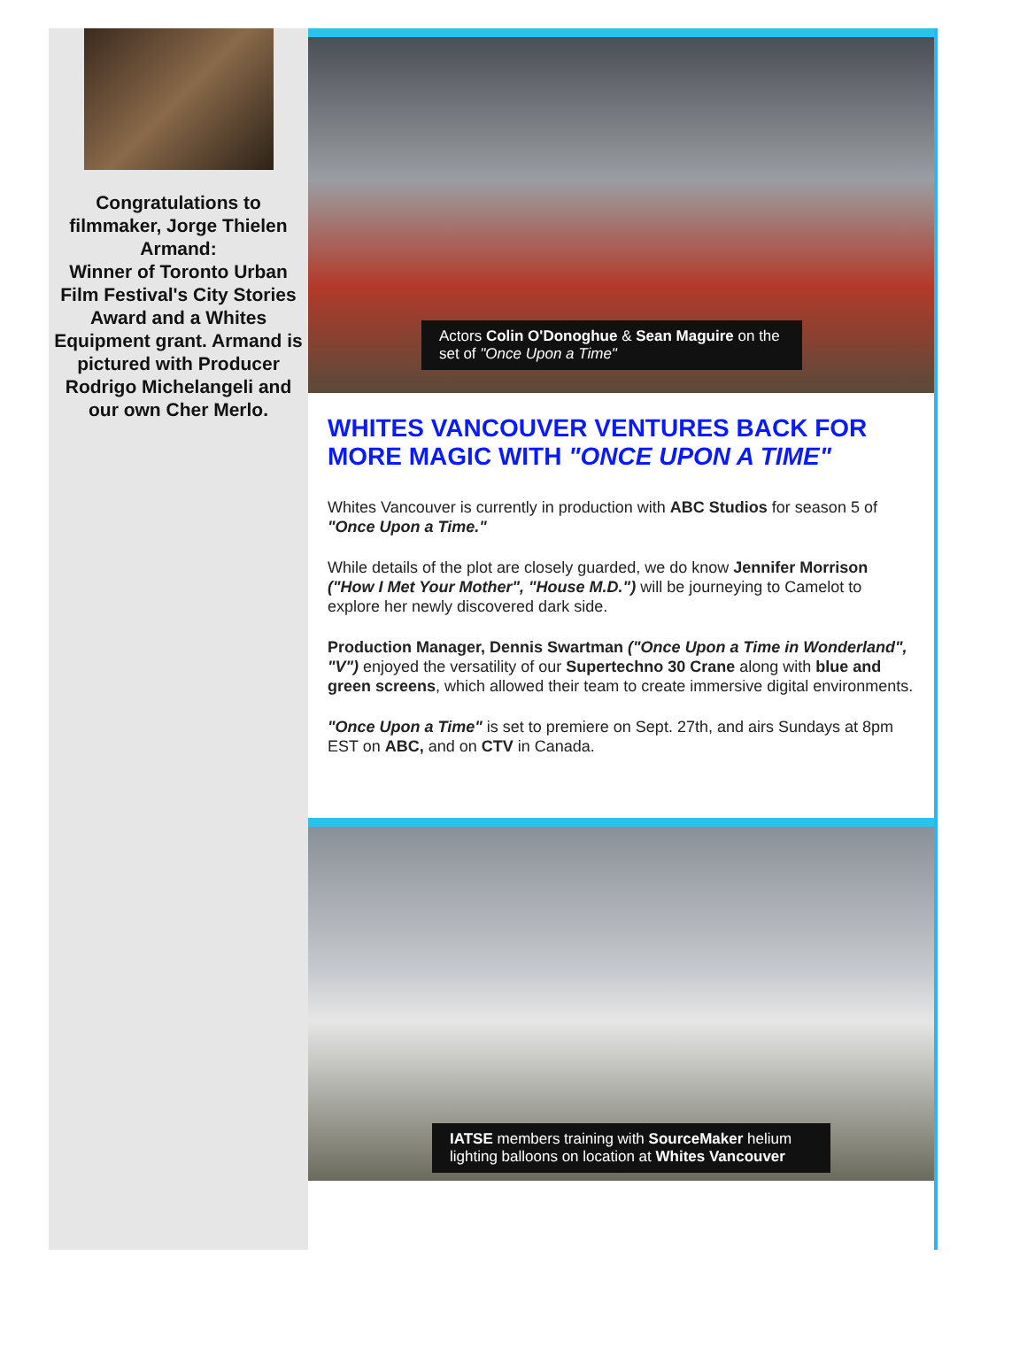Congratulations to filmmaker, Jorge Thielen Armand:
Winner of Toronto Urban Film Festival's City Stories Award and a Whites Equipment grant. Armand is pictured with Producer Rodrigo Michelangeli and our own Cher Merlo.
Actors Colin O'Donoghue & Sean Maguire on the set of "Once Upon a Time"
WHITES VANCOUVER VENTURES BACK FOR MORE MAGIC WITH "ONCE UPON A TIME"
Whites Vancouver is currently in production with ABC Studios for season 5 of "Once Upon a Time."
While details of the plot are closely guarded, we do know Jennifer Morrison ("How I Met Your Mother", "House M.D.") will be journeying to Camelot to explore her newly discovered dark side.
Production Manager, Dennis Swartman ("Once Upon a Time in Wonderland", "V") enjoyed the versatility of our Supertechno 30 Crane along with blue and green screens, which allowed their team to create immersive digital environments.
"Once Upon a Time" is set to premiere on Sept. 27th, and airs Sundays at 8pm EST on ABC, and on CTV in Canada.
IATSE members training with SourceMaker helium lighting balloons on location at Whites Vancouver